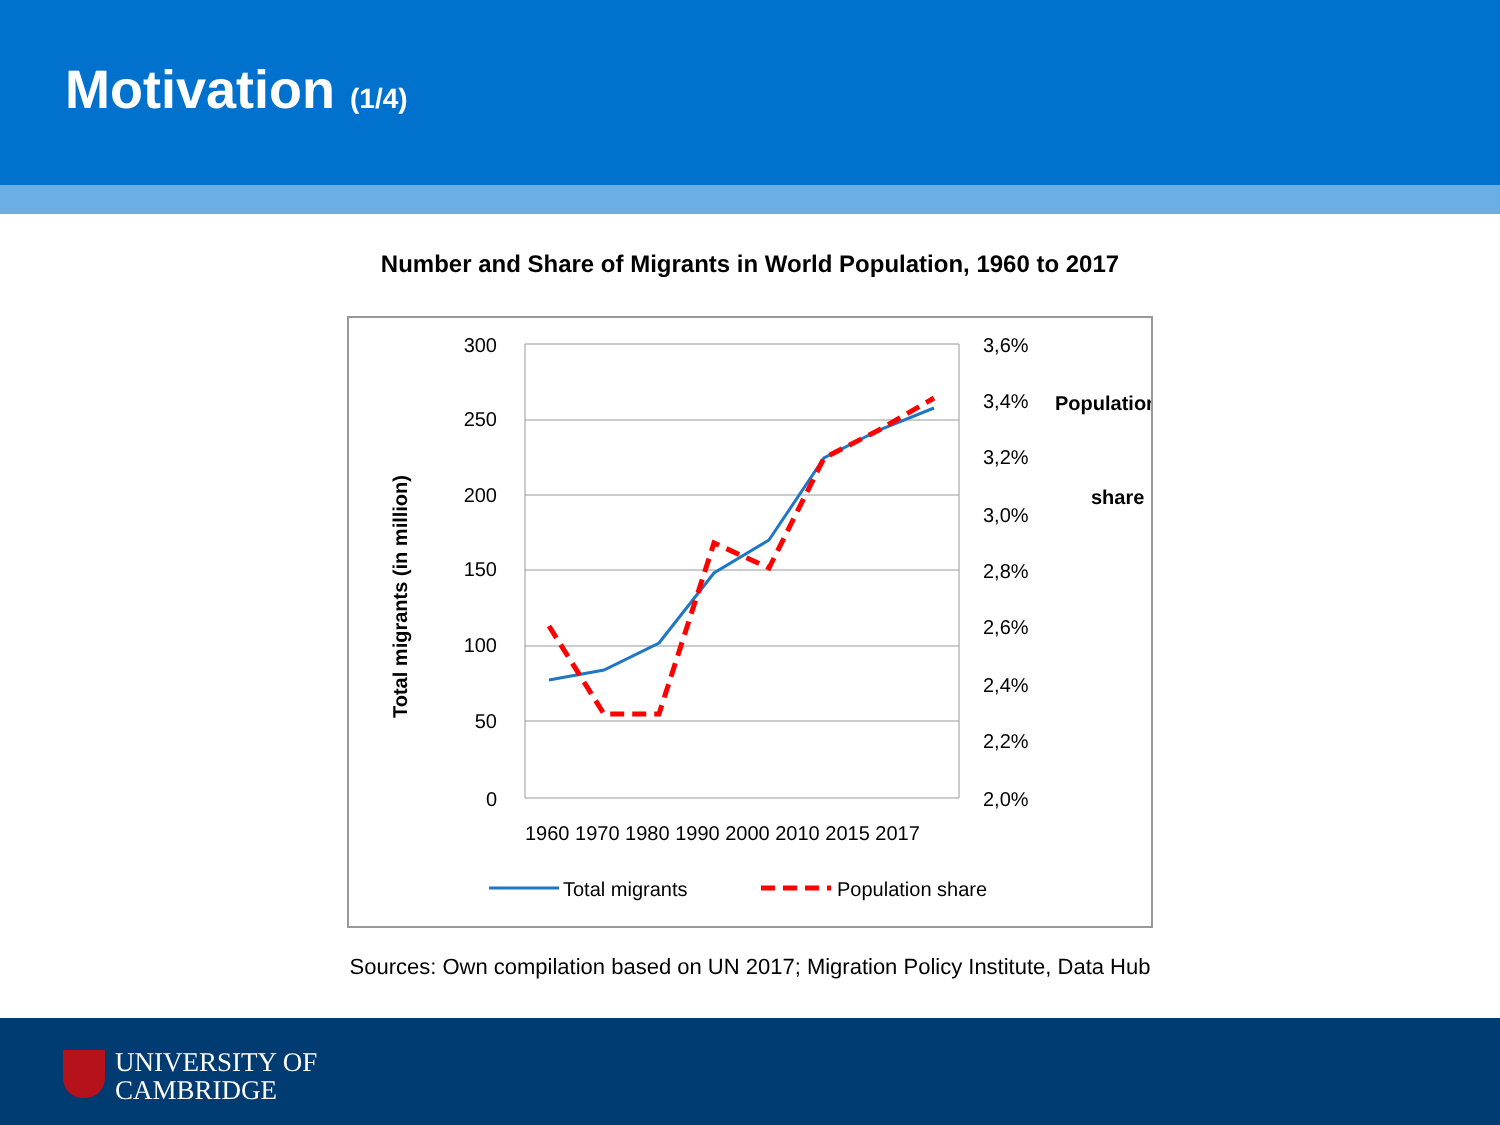Motivation (1/4)
Number and Share of Migrants in World Population, 1960 to 2017
300
250
200
150
100
50
0
3,6%
3,4%
3,2%
3,0%
2,8%
2,6%
2,4%
2,2%
2,0%
Total migrants (in million)
Population
share
1960 1970 1980 1990 2000 2010 2015 2017
Total migrants
Population share
Sources: Own compilation based on UN 2017; Migration Policy Institute, Data Hub
UNIVERSITY OF
CAMBRIDGE